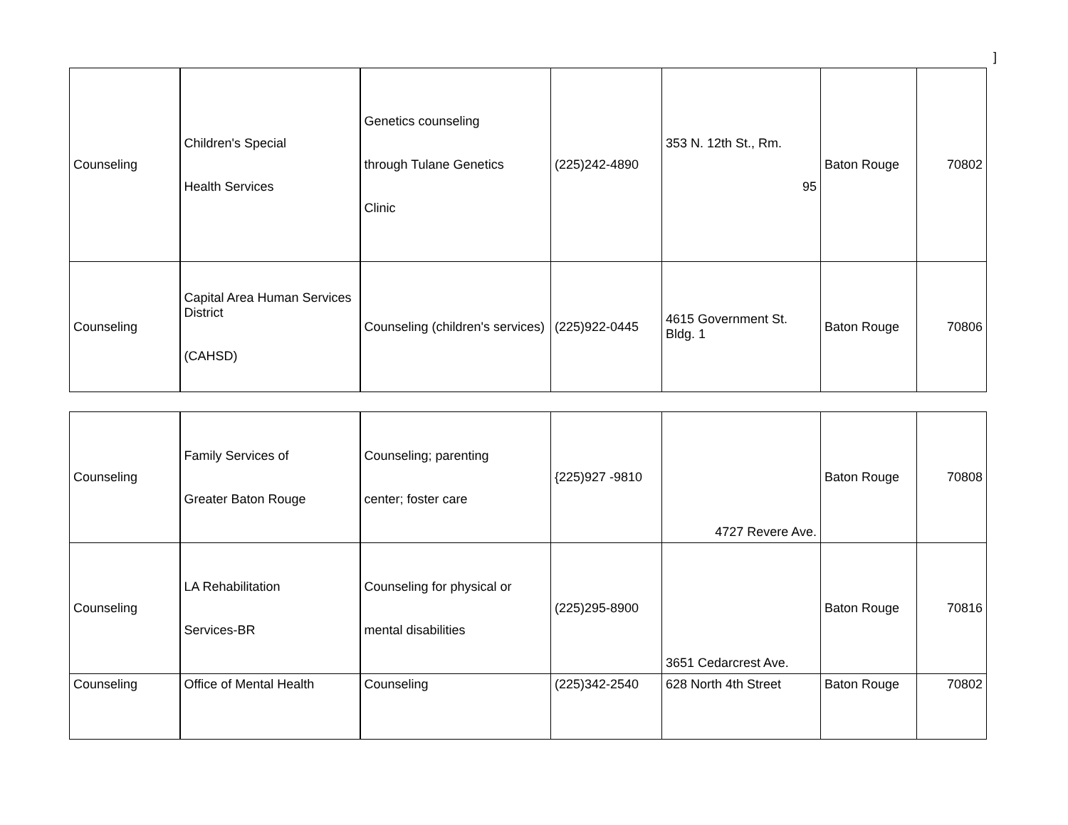]
| Counseling | Children's Special Health Services | Genetics counseling through Tulane Genetics Clinic | (225)242-4890 | 353 N. 12th St., Rm. 95 | Baton Rouge | 70802 |
| Counseling | Capital Area Human Services District (CAHSD) | Counseling (children's services) | (225)922-0445 | 4615 Government St. Bldg. 1 | Baton Rouge | 70806 |
| Counseling | Family Services of Greater Baton Rouge | Counseling; parenting center; foster care | {225)927 -9810 | 4727 Revere Ave. | Baton Rouge | 70808 |
| Counseling | LA Rehabilitation Services-BR | Counseling for physical or mental disabilities | (225)295-8900 | 3651 Cedarcrest Ave. | Baton Rouge | 70816 |
| Counseling | Office of Mental Health | Counseling | (225)342-2540 | 628 North 4th Street | Baton Rouge | 70802 |